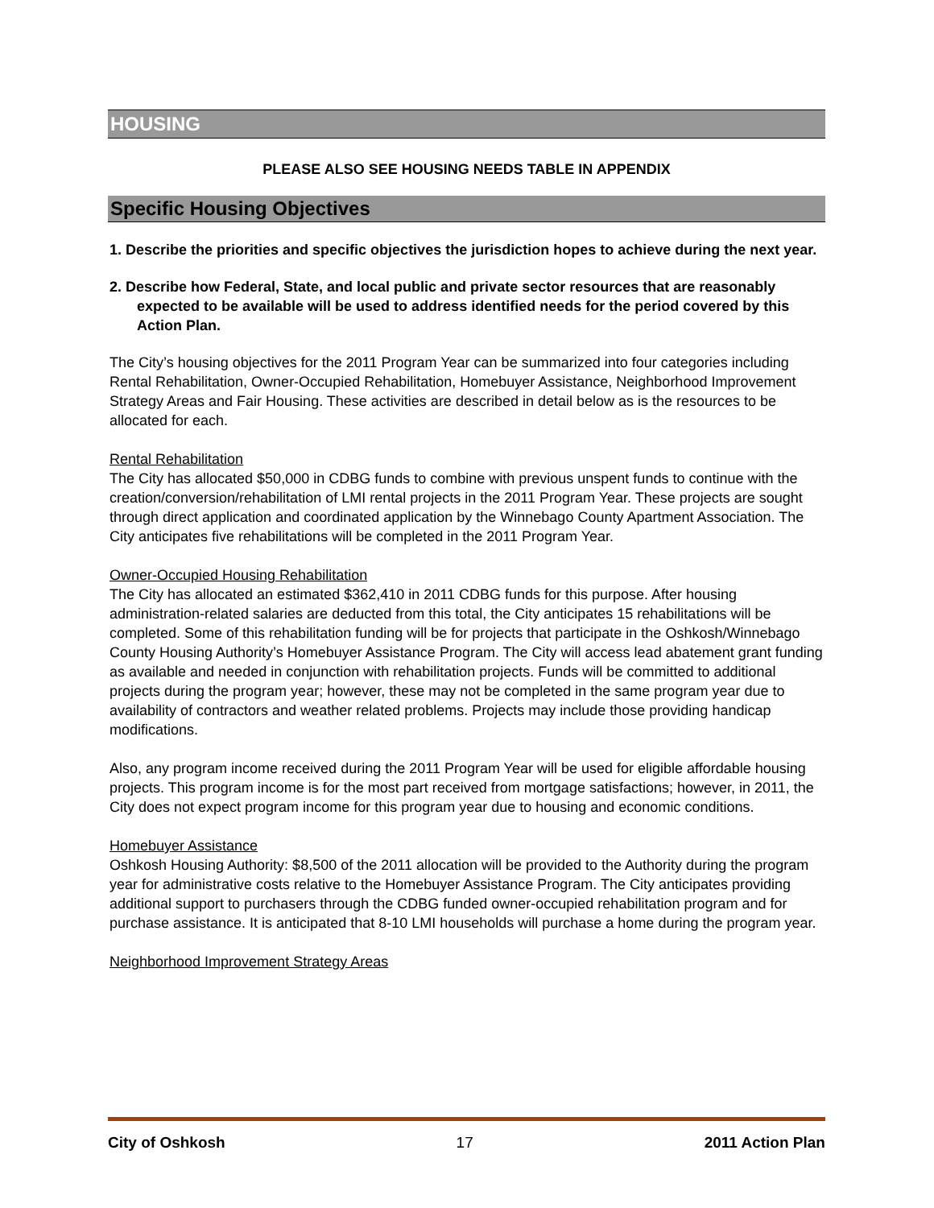HOUSING
PLEASE ALSO SEE HOUSING NEEDS TABLE IN APPENDIX
Specific Housing Objectives
1. Describe the priorities and specific objectives the jurisdiction hopes to achieve during the next year.
2. Describe how Federal, State, and local public and private sector resources that are reasonably expected to be available will be used to address identified needs for the period covered by this Action Plan.
The City’s housing objectives for the 2011 Program Year can be summarized into four categories including Rental Rehabilitation, Owner-Occupied Rehabilitation, Homebuyer Assistance, Neighborhood Improvement Strategy Areas and Fair Housing. These activities are described in detail below as is the resources to be allocated for each.
Rental Rehabilitation
The City has allocated $50,000 in CDBG funds to combine with previous unspent funds to continue with the creation/conversion/rehabilitation of LMI rental projects in the 2011 Program Year. These projects are sought through direct application and coordinated application by the Winnebago County Apartment Association. The City anticipates five rehabilitations will be completed in the 2011 Program Year.
Owner-Occupied Housing Rehabilitation
The City has allocated an estimated $362,410 in 2011 CDBG funds for this purpose. After housing administration-related salaries are deducted from this total, the City anticipates 15 rehabilitations will be completed. Some of this rehabilitation funding will be for projects that participate in the Oshkosh/Winnebago County Housing Authority’s Homebuyer Assistance Program. The City will access lead abatement grant funding as available and needed in conjunction with rehabilitation projects. Funds will be committed to additional projects during the program year; however, these may not be completed in the same program year due to availability of contractors and weather related problems. Projects may include those providing handicap modifications.
Also, any program income received during the 2011 Program Year will be used for eligible affordable housing projects. This program income is for the most part received from mortgage satisfactions; however, in 2011, the City does not expect program income for this program year due to housing and economic conditions.
Homebuyer Assistance
Oshkosh Housing Authority: $8,500 of the 2011 allocation will be provided to the Authority during the program year for administrative costs relative to the Homebuyer Assistance Program. The City anticipates providing additional support to purchasers through the CDBG funded owner-occupied rehabilitation program and for purchase assistance. It is anticipated that 8-10 LMI households will purchase a home during the program year.
Neighborhood Improvement Strategy Areas
City of Oshkosh 17 2011 Action Plan